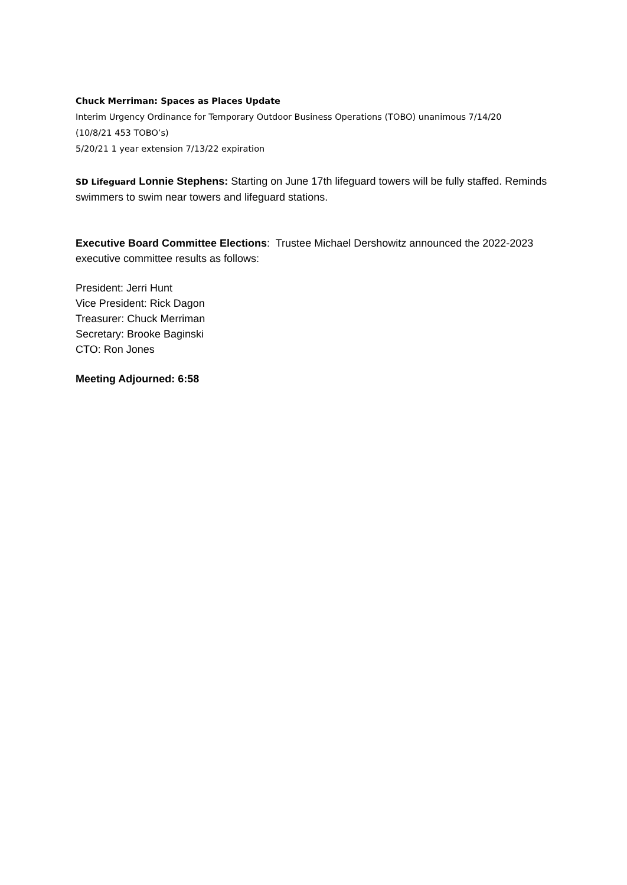Chuck Merriman: Spaces as Places Update
Interim Urgency Ordinance for Temporary Outdoor Business Operations (TOBO) unanimous 7/14/20
(10/8/21 453 TOBO’s)
5/20/21 1 year extension 7/13/22 expiration
SD Lifeguard Lonnie Stephens: Starting on June 17th lifeguard towers will be fully staffed. Reminds swimmers to swim near towers and lifeguard stations.
Executive Board Committee Elections: Trustee Michael Dershowitz announced the 2022-2023 executive committee results as follows:
President: Jerri Hunt
Vice President: Rick Dagon
Treasurer: Chuck Merriman
Secretary: Brooke Baginski
CTO: Ron Jones
Meeting Adjourned: 6:58